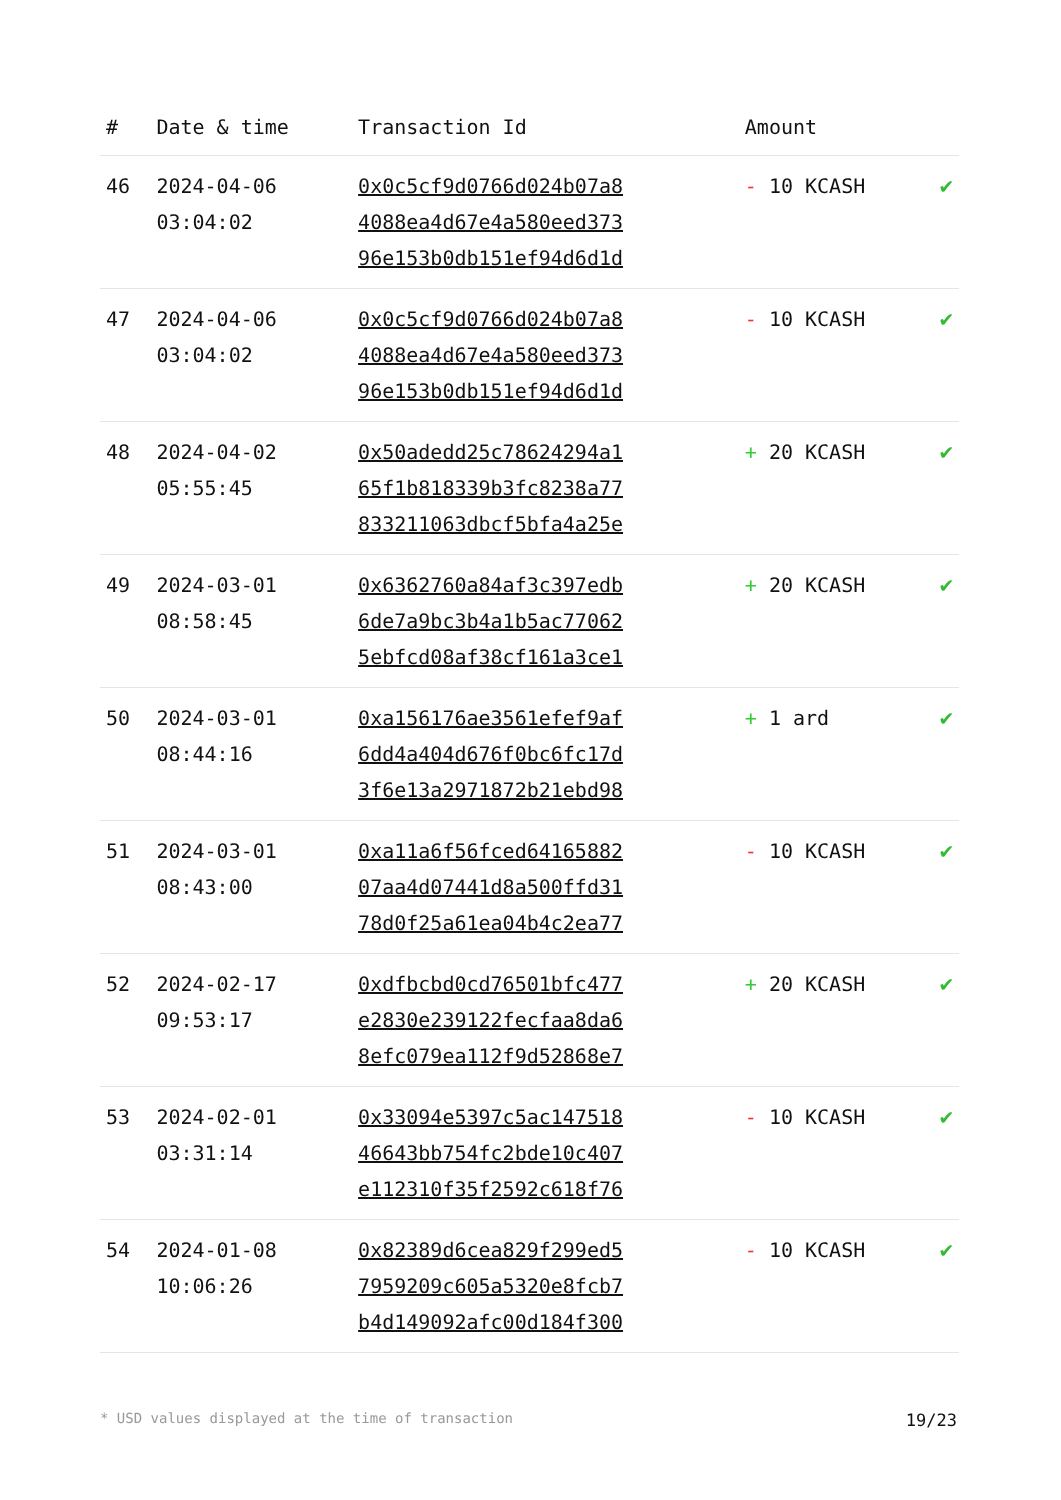| # | Date & time | Transaction Id | Amount | |
| --- | --- | --- | --- | --- |
| 46 | 2024-04-06 03:04:02 | 0x0c5cf9d0766d024b07a8 4088ea4d67e4a580eed373 96e153b0db151ef94d6d1d | - 10 KCASH | ✔ |
| 47 | 2024-04-06 03:04:02 | 0x0c5cf9d0766d024b07a8 4088ea4d67e4a580eed373 96e153b0db151ef94d6d1d | - 10 KCASH | ✔ |
| 48 | 2024-04-02 05:55:45 | 0x50adedd25c78624294a1 65f1b818339b3fc8238a77 833211063dbcf5bfa4a25e | + 20 KCASH | ✔ |
| 49 | 2024-03-01 08:58:45 | 0x6362760a84af3c397edb 6de7a9bc3b4a1b5ac77062 5ebfcd08af38cf161a3ce1 | + 20 KCASH | ✔ |
| 50 | 2024-03-01 08:44:16 | 0xa156176ae3561efef9af 6dd4a404d676f0bc6fc17d 3f6e13a2971872b21ebd98 | + 1 ard | ✔ |
| 51 | 2024-03-01 08:43:00 | 0xa11a6f56fced64165882 07aa4d07441d8a500ffd31 78d0f25a61ea04b4c2ea77 | - 10 KCASH | ✔ |
| 52 | 2024-02-17 09:53:17 | 0xdfbcbd0cd76501bfc477 e2830e239122fecfaa8da6 8efc079ea112f9d52868e7 | + 20 KCASH | ✔ |
| 53 | 2024-02-01 03:31:14 | 0x33094e5397c5ac147518 46643bb754fc2bde10c407 e112310f35f2592c618f76 | - 10 KCASH | ✔ |
| 54 | 2024-01-08 10:06:26 | 0x82389d6cea829f299ed5 7959209c605a5320e8fcb7 b4d149092afc00d184f300 | - 10 KCASH | ✔ |
* USD values displayed at the time of transaction 19/23